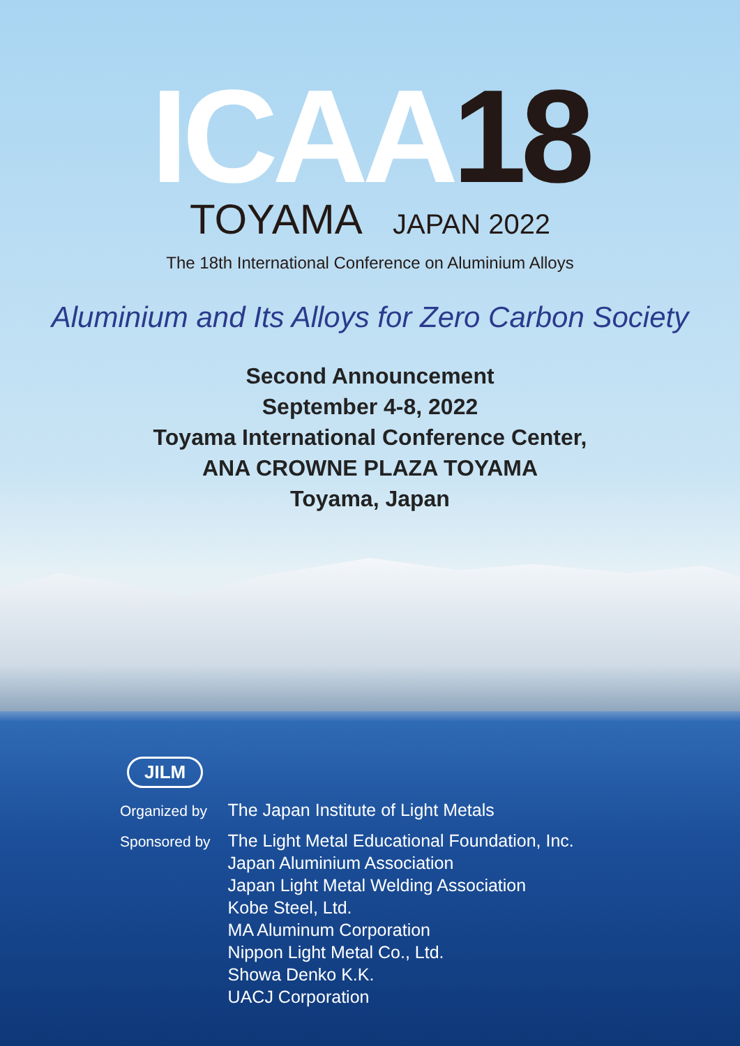ICAA 18
TOYAMA JAPAN 2022
The 18th International Conference on Aluminium Alloys
Aluminium and Its Alloys for Zero Carbon Society
Second Announcement
September 4-8, 2022
Toyama International Conference Center,
ANA CROWNE PLAZA TOYAMA
Toyama, Japan
JILM
| Organized by | The Japan Institute of Light Metals |
| Sponsored by | The Light Metal Educational Foundation, Inc. Japan Aluminium Association Japan Light Metal Welding Association Kobe Steel, Ltd. MA Aluminum Corporation Nippon Light Metal Co., Ltd. Showa Denko K.K. UACJ Corporation |